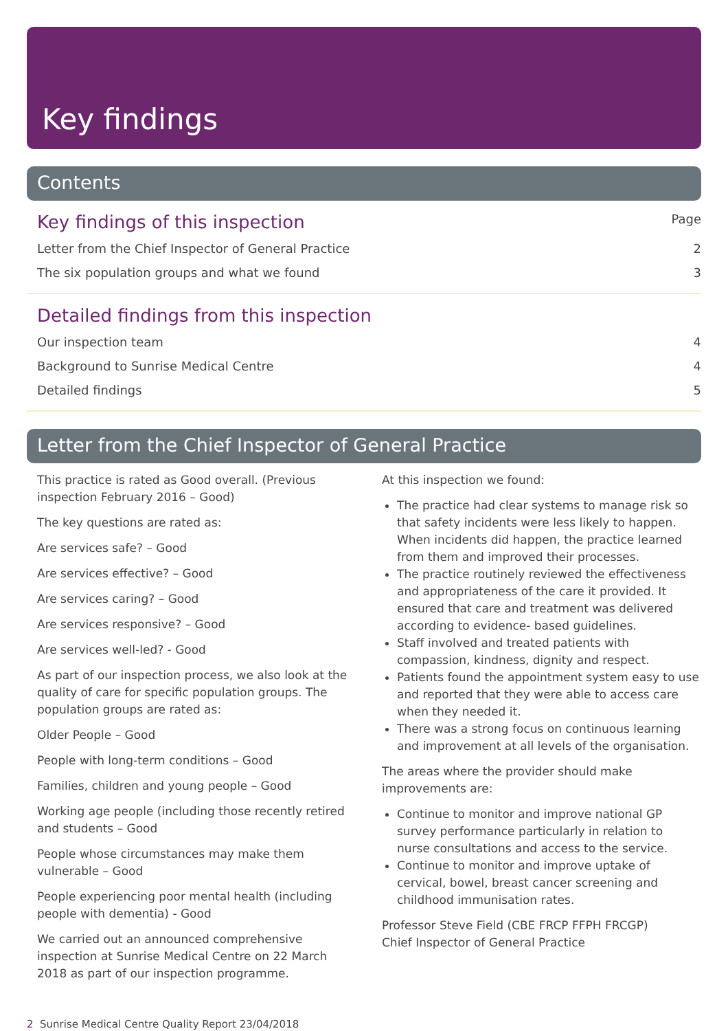Key findings
Contents
Key findings of this inspection Page
Letter from the Chief Inspector of General Practice 2
The six population groups and what we found 3
Detailed findings from this inspection
Our inspection team 4
Background to Sunrise Medical Centre 4
Detailed findings 5
Letter from the Chief Inspector of General Practice
This practice is rated as Good overall. (Previous inspection February 2016 – Good)
The key questions are rated as:
Are services safe? – Good
Are services effective? – Good
Are services caring? – Good
Are services responsive? – Good
Are services well-led? - Good
As part of our inspection process, we also look at the quality of care for specific population groups. The population groups are rated as:
Older People – Good
People with long-term conditions – Good
Families, children and young people – Good
Working age people (including those recently retired and students – Good
People whose circumstances may make them vulnerable – Good
People experiencing poor mental health (including people with dementia) - Good
We carried out an announced comprehensive inspection at Sunrise Medical Centre on 22 March 2018 as part of our inspection programme.
At this inspection we found:
The practice had clear systems to manage risk so that safety incidents were less likely to happen. When incidents did happen, the practice learned from them and improved their processes.
The practice routinely reviewed the effectiveness and appropriateness of the care it provided. It ensured that care and treatment was delivered according to evidence- based guidelines.
Staff involved and treated patients with compassion, kindness, dignity and respect.
Patients found the appointment system easy to use and reported that they were able to access care when they needed it.
There was a strong focus on continuous learning and improvement at all levels of the organisation.
The areas where the provider should make improvements are:
Continue to monitor and improve national GP survey performance particularly in relation to nurse consultations and access to the service.
Continue to monitor and improve uptake of cervical, bowel, breast cancer screening and childhood immunisation rates.
Professor Steve Field (CBE FRCP FFPH FRCGP)
Chief Inspector of General Practice
2 Sunrise Medical Centre Quality Report 23/04/2018